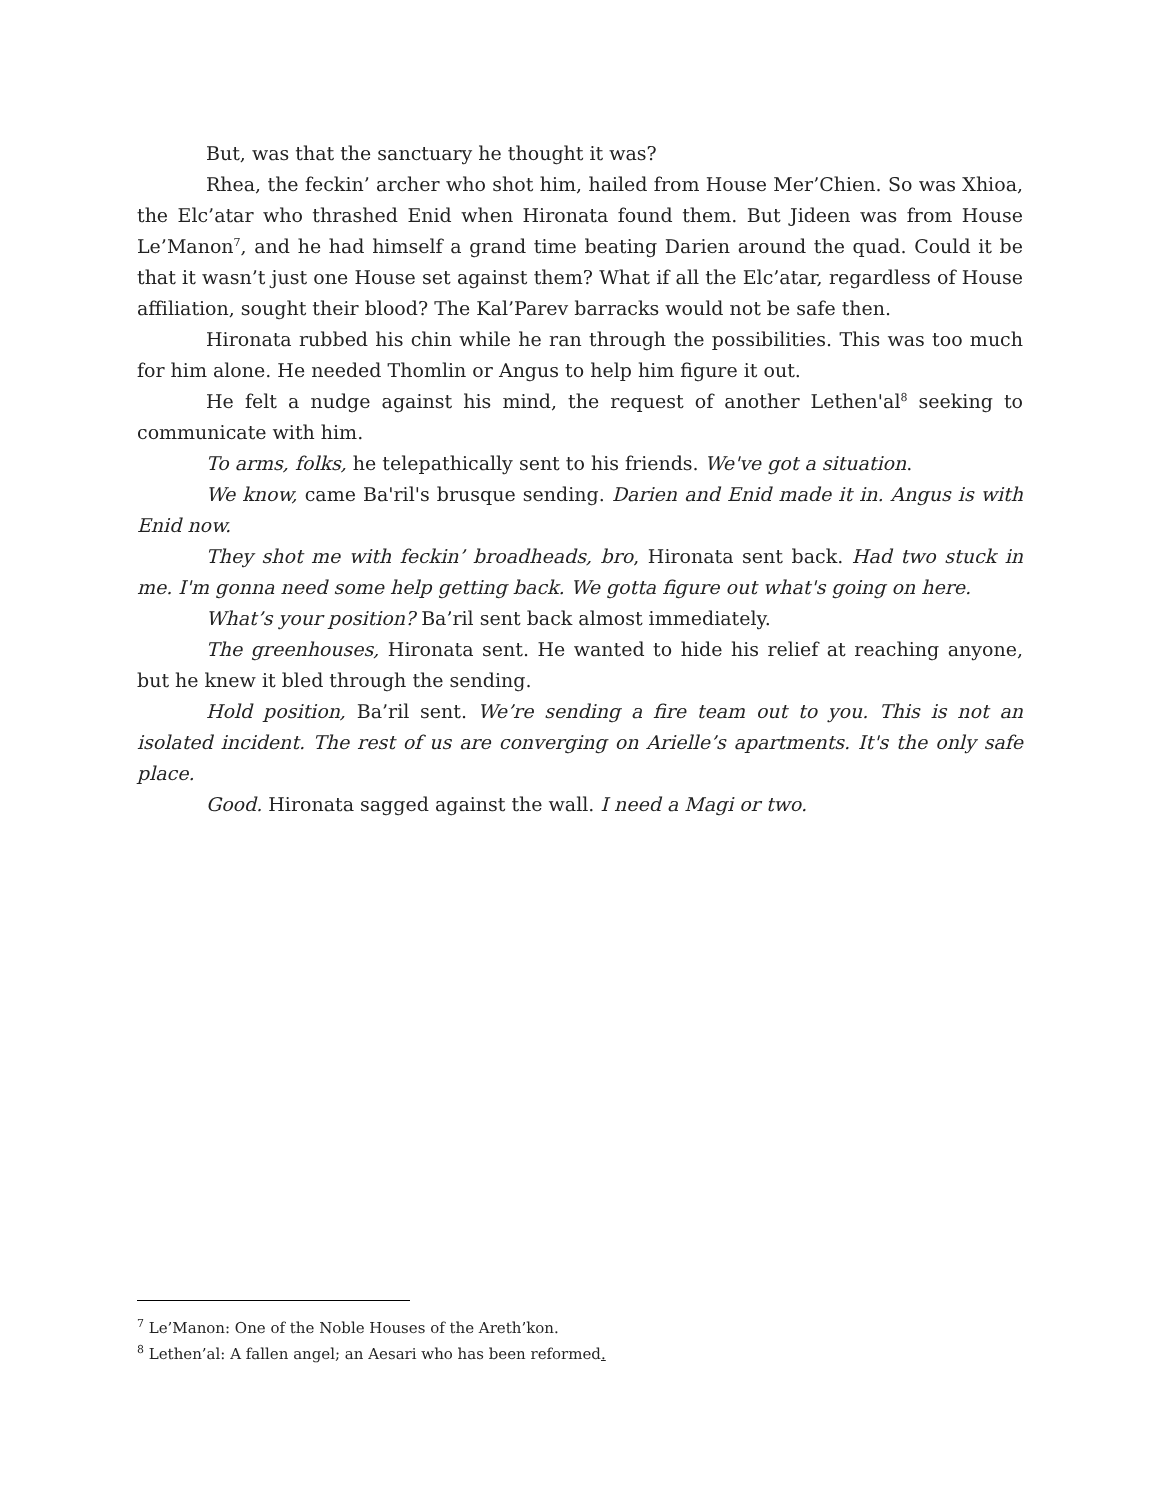But, was that the sanctuary he thought it was?
Rhea, the feckin’ archer who shot him, hailed from House Mer’Chien. So was Xhioa, the Elc’atar who thrashed Enid when Hironata found them. But Jideen was from House Le’Manon<sup>7</sup>, and he had himself a grand time beating Darien around the quad. Could it be that it wasn’t just one House set against them? What if all the Elc’atar, regardless of House affiliation, sought their blood? The Kal’Parev barracks would not be safe then.
Hironata rubbed his chin while he ran through the possibilities. This was too much for him alone. He needed Thomlin or Angus to help him figure it out.
He felt a nudge against his mind, the request of another Lethen'al<sup>8</sup> seeking to communicate with him.
To arms, folks, he telepathically sent to his friends. We've got a situation.
We know, came Ba'ril's brusque sending. Darien and Enid made it in. Angus is with Enid now.
They shot me with feckin’ broadheads, bro, Hironata sent back. Had two stuck in me. I'm gonna need some help getting back. We gotta figure out what's going on here.
What’s your position? Ba’ril sent back almost immediately.
The greenhouses, Hironata sent. He wanted to hide his relief at reaching anyone, but he knew it bled through the sending.
Hold position, Ba’ril sent. We’re sending a fire team out to you. This is not an isolated incident. The rest of us are converging on Arielle’s apartments. It's the only safe place.
Good. Hironata sagged against the wall. I need a Magi or two.
<sup>7</sup> Le’Manon: One of the Noble Houses of the Areth’kon.
<sup>8</sup> Lethen’al: A fallen angel; an Aesari who has been reformed.